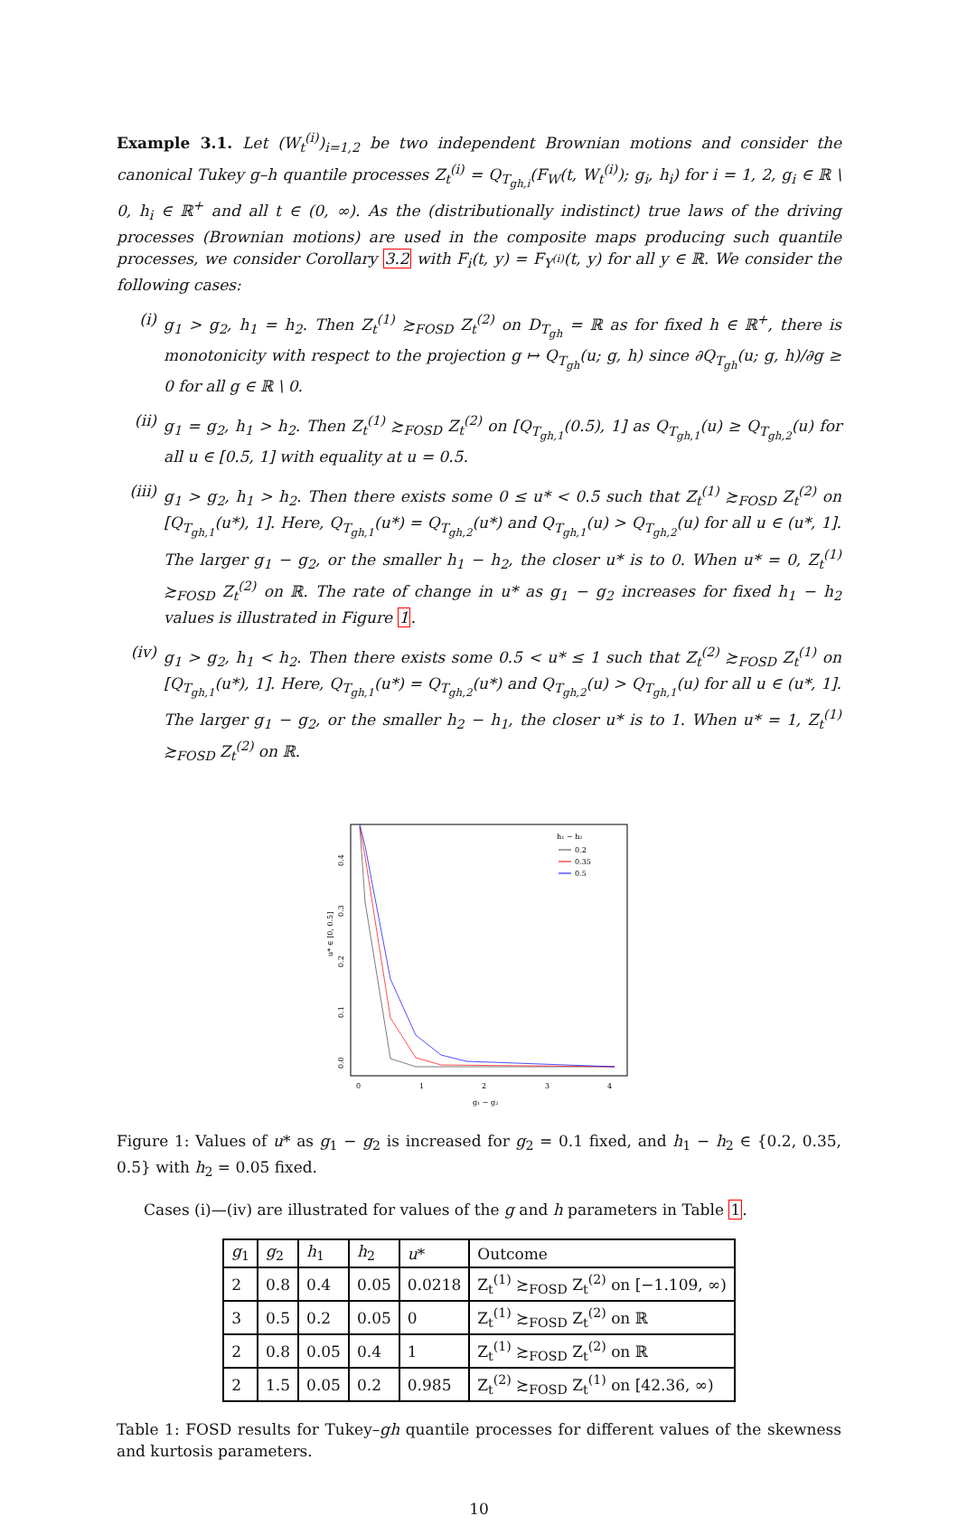Example 3.1. Let (W<sub>t</sub><sup>(i)</sup>)<sub>i=1,2</sub> be two independent Brownian motions and consider the canonical Tukey g–h quantile processes Z<sub>t</sub><sup>(i)</sup> = Q<sub>T<sub>gh,i</sub></sub>(F<sub>W</sub>(t, W<sub>t</sub><sup>(i)</sup>); g<sub>i</sub>, h<sub>i</sub>) for i = 1, 2, g<sub>i</sub> ∈ ℝ \ 0, h<sub>i</sub> ∈ ℝ<sup>+</sup> and all t ∈ (0, ∞). As the (distributionally indistinct) true laws of the driving processes (Brownian motions) are used in the composite maps producing such quantile processes, we consider Corollary 3.2 with F<sub>i</sub>(t, y) = F<sub>Y<sup>(i)</sup></sub>(t, y) for all y ∈ ℝ. We consider the following cases:
(i) g<sub>1</sub> > g<sub>2</sub>, h<sub>1</sub> = h<sub>2</sub>. Then Z<sub>t</sub><sup>(1)</sup> ≿<sub>FOSD</sub> Z<sub>t</sub><sup>(2)</sup> on D<sub>T<sub>gh</sub></sub> = ℝ as for fixed h ∈ ℝ<sup>+</sup>, there is monotonicity with respect to the projection g ↦ Q<sub>T<sub>gh</sub></sub>(u; g, h) since ∂Q<sub>T<sub>gh</sub></sub>(u; g, h)/∂g ≥ 0 for all g ∈ ℝ \ 0.
(ii) g<sub>1</sub> = g<sub>2</sub>, h<sub>1</sub> > h<sub>2</sub>. Then Z<sub>t</sub><sup>(1)</sup> ≿<sub>FOSD</sub> Z<sub>t</sub><sup>(2)</sup> on [Q<sub>T<sub>gh,1</sub></sub>(0.5), 1] as Q<sub>T<sub>gh,1</sub></sub>(u) ≥ Q<sub>T<sub>gh,2</sub></sub>(u) for all u ∈ [0.5, 1] with equality at u = 0.5.
(iii) g<sub>1</sub> > g<sub>2</sub>, h<sub>1</sub> > h<sub>2</sub>. Then there exists some 0 ≤ u* < 0.5 such that Z<sub>t</sub><sup>(1)</sup> ≿<sub>FOSD</sub> Z<sub>t</sub><sup>(2)</sup> on [Q<sub>T<sub>gh,1</sub></sub>(u*), 1]. Here, Q<sub>T<sub>gh,1</sub></sub>(u*) = Q<sub>T<sub>gh,2</sub></sub>(u*) and Q<sub>T<sub>gh,1</sub></sub>(u) > Q<sub>T<sub>gh,2</sub></sub>(u) for all u ∈ (u*, 1]. The larger g<sub>1</sub> − g<sub>2</sub>, or the smaller h<sub>1</sub> − h<sub>2</sub>, the closer u* is to 0. When u* = 0, Z<sub>t</sub><sup>(1)</sup> ≿<sub>FOSD</sub> Z<sub>t</sub><sup>(2)</sup> on ℝ. The rate of change in u* as g<sub>1</sub> − g<sub>2</sub> increases for fixed h<sub>1</sub> − h<sub>2</sub> values is illustrated in Figure 1.
(iv) g<sub>1</sub> > g<sub>2</sub>, h<sub>1</sub> < h<sub>2</sub>. Then there exists some 0.5 < u* ≤ 1 such that Z<sub>t</sub><sup>(2)</sup> ≿<sub>FOSD</sub> Z<sub>t</sub><sup>(1)</sup> on [Q<sub>T<sub>gh,1</sub></sub>(u*), 1]. Here, Q<sub>T<sub>gh,1</sub></sub>(u*) = Q<sub>T<sub>gh,2</sub></sub>(u*) and Q<sub>T<sub>gh,2</sub></sub>(u) > Q<sub>T<sub>gh,1</sub></sub>(u) for all u ∈ (u*, 1]. The larger g<sub>1</sub> − g<sub>2</sub>, or the smaller h<sub>2</sub> − h<sub>1</sub>, the closer u* is to 1. When u* = 1, Z<sub>t</sub><sup>(1)</sup> ≿<sub>FOSD</sub> Z<sub>t</sub><sup>(2)</sup> on ℝ.
u* ∈ [0, 0.5]
0.0
0.1
0.2
0.3
0.4
0
1
2
3
4
g₁ − g₂
h₁ − h₂
0.2
0.35
0.5
Figure 1: Values of u* as g<sub>1</sub> − g<sub>2</sub> is increased for g<sub>2</sub> = 0.1 fixed, and h<sub>1</sub> − h<sub>2</sub> ∈ {0.2, 0.35, 0.5} with h<sub>2</sub> = 0.05 fixed.
Cases (i)—(iv) are illustrated for values of the g and h parameters in Table 1.
| g<sub>1</sub> | g<sub>2</sub> | h<sub>1</sub> | h<sub>2</sub> | u * | Outcome |
| --- | --- | --- | --- | --- | --- |
| 2 | 0.8 | 0.4 | 0.05 | 0.0218 | Z<sub>t</sub><sup>(1)</sup> ≿<sub>FOSD</sub> Z<sub>t</sub><sup>(2)</sup> on [−1.109, ∞) |
| 3 | 0.5 | 0.2 | 0.05 | 0 | Z<sub>t</sub><sup>(1)</sup> ≿<sub>FOSD</sub> Z<sub>t</sub><sup>(2)</sup> on ℝ |
| 2 | 0.8 | 0.05 | 0.4 | 1 | Z<sub>t</sub><sup>(1)</sup> ≿<sub>FOSD</sub> Z<sub>t</sub><sup>(2)</sup> on ℝ |
| 2 | 1.5 | 0.05 | 0.2 | 0.985 | Z<sub>t</sub><sup>(2)</sup> ≿<sub>FOSD</sub> Z<sub>t</sub><sup>(1)</sup> on [42.36, ∞) |
Table 1: FOSD results for Tukey–gh quantile processes for different values of the skewness and kurtosis parameters.
10